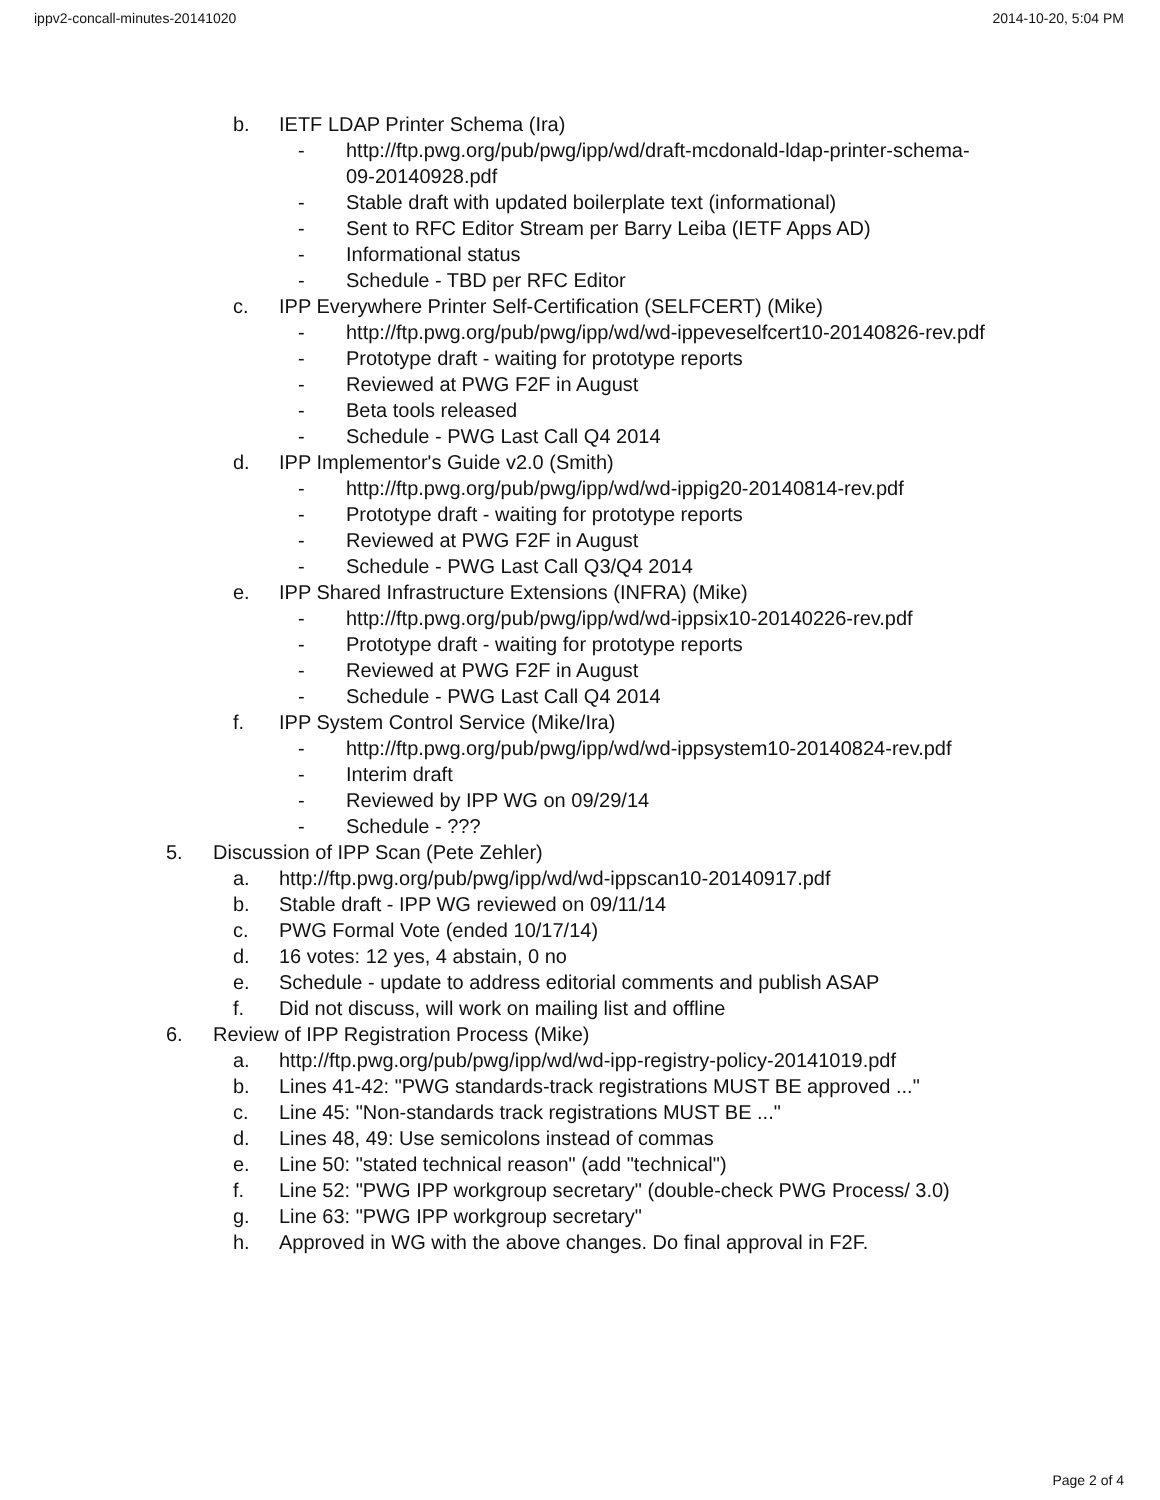ippv2-concall-minutes-20141020 2014-10-20, 5:04 PM
b. IETF LDAP Printer Schema (Ira)
- http://ftp.pwg.org/pub/pwg/ipp/wd/draft-mcdonald-ldap-printer-schema-09-20140928.pdf
- Stable draft with updated boilerplate text (informational)
- Sent to RFC Editor Stream per Barry Leiba (IETF Apps AD)
- Informational status
- Schedule - TBD per RFC Editor
c. IPP Everywhere Printer Self-Certification (SELFCERT) (Mike)
- http://ftp.pwg.org/pub/pwg/ipp/wd/wd-ippeveselfcert10-20140826-rev.pdf
- Prototype draft - waiting for prototype reports
- Reviewed at PWG F2F in August
- Beta tools released
- Schedule - PWG Last Call Q4 2014
d. IPP Implementor's Guide v2.0 (Smith)
- http://ftp.pwg.org/pub/pwg/ipp/wd/wd-ippig20-20140814-rev.pdf
- Prototype draft - waiting for prototype reports
- Reviewed at PWG F2F in August
- Schedule - PWG Last Call Q3/Q4 2014
e. IPP Shared Infrastructure Extensions (INFRA) (Mike)
- http://ftp.pwg.org/pub/pwg/ipp/wd/wd-ippsix10-20140226-rev.pdf
- Prototype draft - waiting for prototype reports
- Reviewed at PWG F2F in August
- Schedule - PWG Last Call Q4 2014
f. IPP System Control Service (Mike/Ira)
- http://ftp.pwg.org/pub/pwg/ipp/wd/wd-ippsystem10-20140824-rev.pdf
- Interim draft
- Reviewed by IPP WG on 09/29/14
- Schedule - ???
5. Discussion of IPP Scan (Pete Zehler)
a. http://ftp.pwg.org/pub/pwg/ipp/wd/wd-ippscan10-20140917.pdf
b. Stable draft - IPP WG reviewed on 09/11/14
c. PWG Formal Vote (ended 10/17/14)
d. 16 votes: 12 yes, 4 abstain, 0 no
e. Schedule - update to address editorial comments and publish ASAP
f. Did not discuss, will work on mailing list and offline
6. Review of IPP Registration Process (Mike)
a. http://ftp.pwg.org/pub/pwg/ipp/wd/wd-ipp-registry-policy-20141019.pdf
b. Lines 41-42: "PWG standards-track registrations MUST BE approved ..."
c. Line 45: "Non-standards track registrations MUST BE ..."
d. Lines 48, 49: Use semicolons instead of commas
e. Line 50: "stated technical reason" (add "technical")
f. Line 52: "PWG IPP workgroup secretary" (double-check PWG Process/ 3.0)
g. Line 63: "PWG IPP workgroup secretary"
h. Approved in WG with the above changes. Do final approval in F2F.
Page 2 of 4